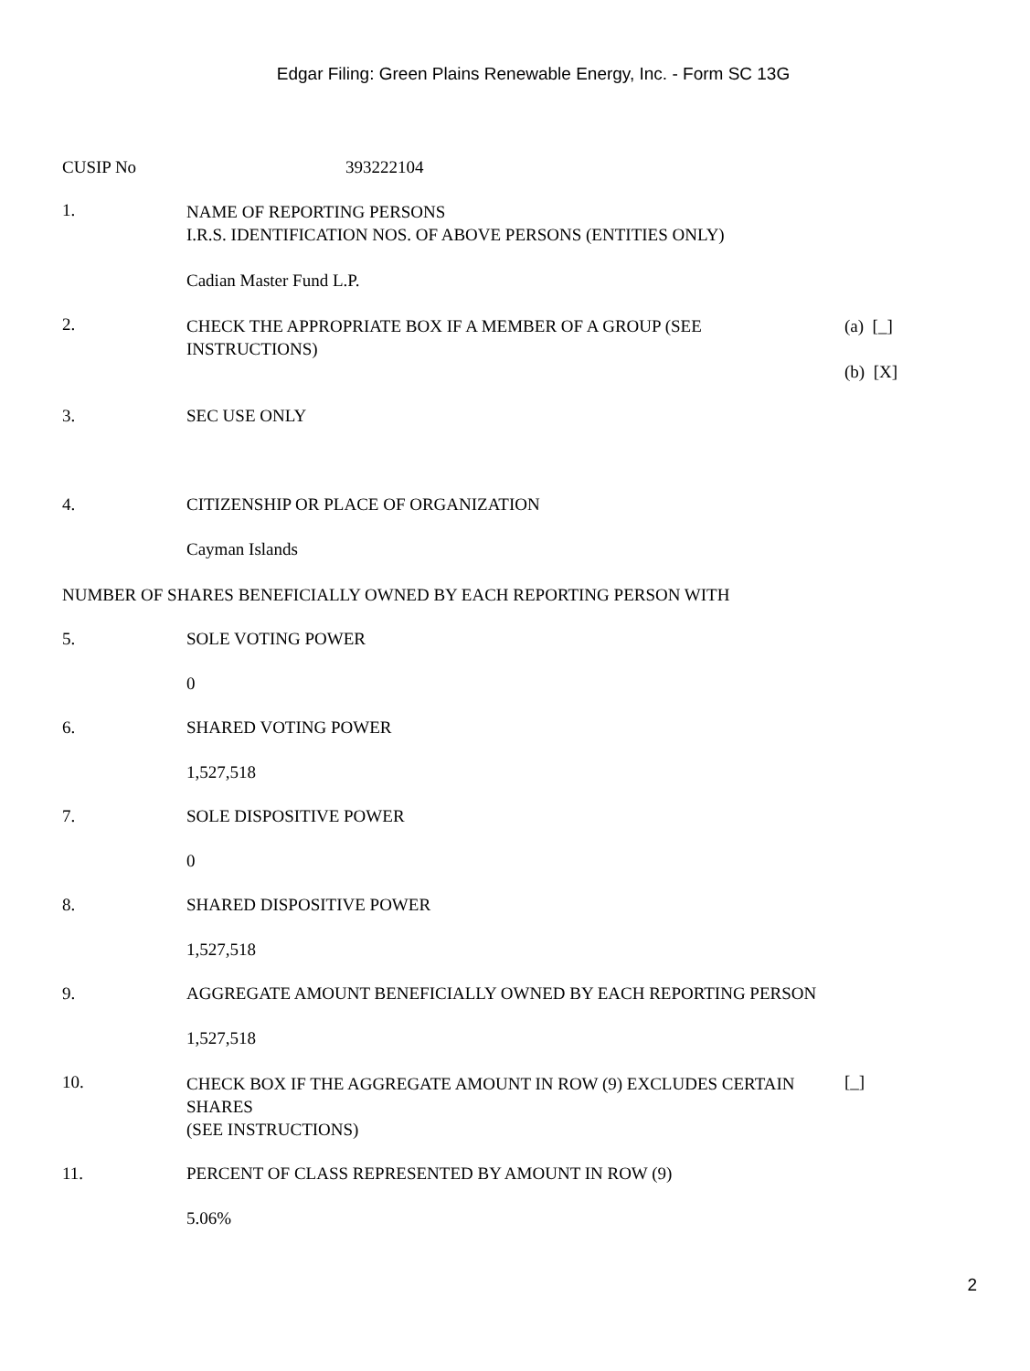Edgar Filing: Green Plains Renewable Energy, Inc. - Form SC 13G
CUSIP No 393222104
1.
NAME OF REPORTING PERSONS
I.R.S. IDENTIFICATION NOS. OF ABOVE PERSONS (ENTITIES ONLY)
Cadian Master Fund L.P.
2.
CHECK THE APPROPRIATE BOX IF A MEMBER OF A GROUP (SEE INSTRUCTIONS)
(a) [_]
(b) [X]
3. SEC USE ONLY
4. CITIZENSHIP OR PLACE OF ORGANIZATION
Cayman Islands
NUMBER OF SHARES BENEFICIALLY OWNED BY EACH REPORTING PERSON WITH
5. SOLE VOTING POWER
0
6. SHARED VOTING POWER
1,527,518
7. SOLE DISPOSITIVE POWER
0
8. SHARED DISPOSITIVE POWER
1,527,518
9. AGGREGATE AMOUNT BENEFICIALLY OWNED BY EACH REPORTING PERSON
1,527,518
10.
CHECK BOX IF THE AGGREGATE AMOUNT IN ROW (9) EXCLUDES CERTAIN SHARES
(SEE INSTRUCTIONS)
[_]
11. PERCENT OF CLASS REPRESENTED BY AMOUNT IN ROW (9)
5.06%
2